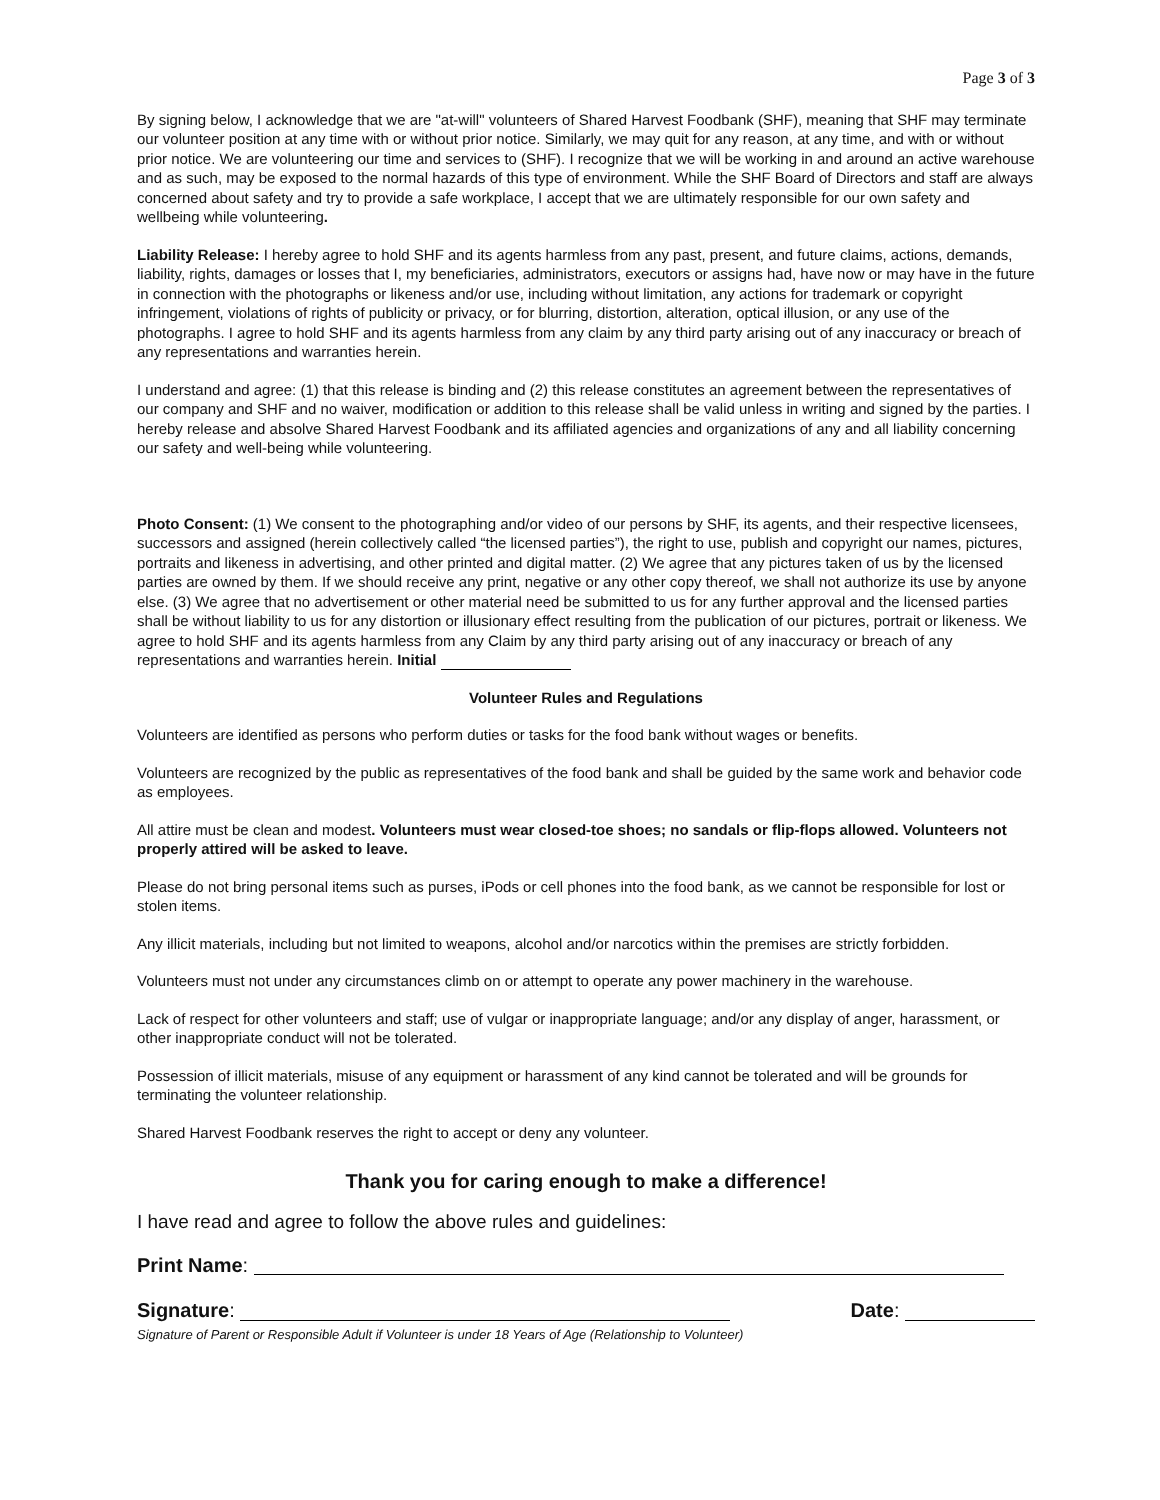Page 3 of 3
By signing below, I acknowledge that we are "at-will" volunteers of Shared Harvest Foodbank (SHF), meaning that SHF may terminate our volunteer position at any time with or without prior notice. Similarly, we may quit for any reason, at any time, and with or without prior notice. We are volunteering our time and services to (SHF). I recognize that we will be working in and around an active warehouse and as such, may be exposed to the normal hazards of this type of environment. While the SHF Board of Directors and staff are always concerned about safety and try to provide a safe workplace, I accept that we are ultimately responsible for our own safety and wellbeing while volunteering.
Liability Release: I hereby agree to hold SHF and its agents harmless from any past, present, and future claims, actions, demands, liability, rights, damages or losses that I, my beneficiaries, administrators, executors or assigns had, have now or may have in the future in connection with the photographs or likeness and/or use, including without limitation, any actions for trademark or copyright infringement, violations of rights of publicity or privacy, or for blurring, distortion, alteration, optical illusion, or any use of the photographs. I agree to hold SHF and its agents harmless from any claim by any third party arising out of any inaccuracy or breach of any representations and warranties herein.
I understand and agree: (1) that this release is binding and (2) this release constitutes an agreement between the representatives of our company and SHF and no waiver, modification or addition to this release shall be valid unless in writing and signed by the parties. I hereby release and absolve Shared Harvest Foodbank and its affiliated agencies and organizations of any and all liability concerning our safety and well-being while volunteering.
Photo Consent: (1) We consent to the photographing and/or video of our persons by SHF, its agents, and their respective licensees, successors and assigned (herein collectively called “the licensed parties”), the right to use, publish and copyright our names, pictures, portraits and likeness in advertising, and other printed and digital matter. (2) We agree that any pictures taken of us by the licensed parties are owned by them. If we should receive any print, negative or any other copy thereof, we shall not authorize its use by anyone else. (3) We agree that no advertisement or other material need be submitted to us for any further approval and the licensed parties shall be without liability to us for any distortion or illusionary effect resulting from the publication of our pictures, portrait or likeness. We agree to hold SHF and its agents harmless from any Claim by any third party arising out of any inaccuracy or breach of any representations and warranties herein. Initial
Volunteer Rules and Regulations
Volunteers are identified as persons who perform duties or tasks for the food bank without wages or benefits.
Volunteers are recognized by the public as representatives of the food bank and shall be guided by the same work and behavior code as employees.
All attire must be clean and modest. Volunteers must wear closed-toe shoes; no sandals or flip-flops allowed. Volunteers not properly attired will be asked to leave.
Please do not bring personal items such as purses, iPods or cell phones into the food bank, as we cannot be responsible for lost or stolen items.
Any illicit materials, including but not limited to weapons, alcohol and/or narcotics within the premises are strictly forbidden.
Volunteers must not under any circumstances climb on or attempt to operate any power machinery in the warehouse.
Lack of respect for other volunteers and staff; use of vulgar or inappropriate language; and/or any display of anger, harassment, or other inappropriate conduct will not be tolerated.
Possession of illicit materials, misuse of any equipment or harassment of any kind cannot be tolerated and will be grounds for terminating the volunteer relationship.
Shared Harvest Foodbank reserves the right to accept or deny any volunteer.
Thank you for caring enough to make a difference!
I have read and agree to follow the above rules and guidelines:
Print Name:
Signature: Date:
Signature of Parent or Responsible Adult if Volunteer is under 18 Years of Age (Relationship to Volunteer)